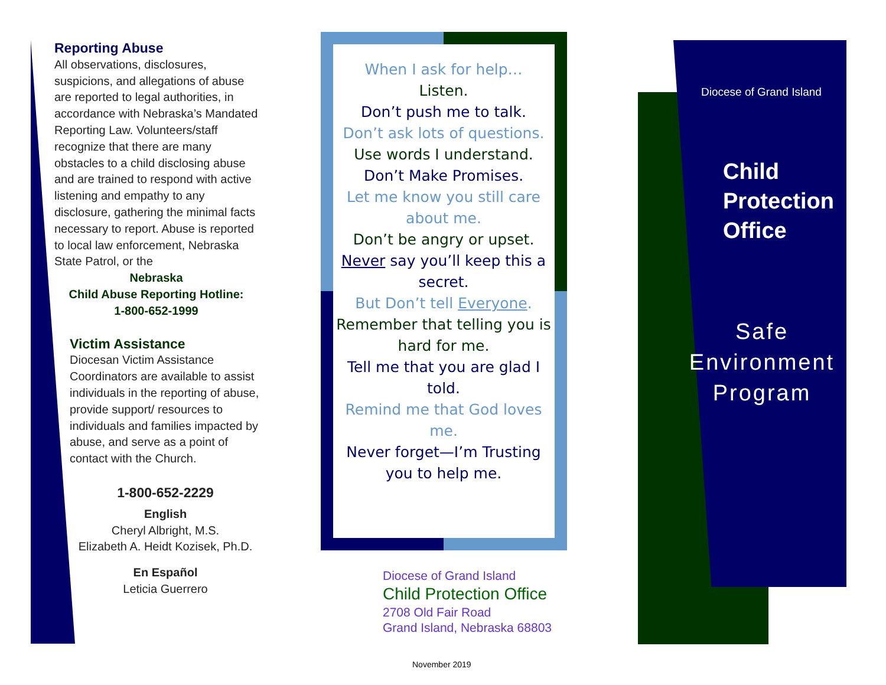Reporting Abuse
All observations, disclosures, suspicions, and allegations of abuse are reported to legal authorities, in accordance with Nebraska’s Mandated Reporting Law. Volunteers/staff recognize that there are many obstacles to a child disclosing abuse and are trained to respond with active listening and empathy to any disclosure, gathering the minimal facts necessary to report. Abuse is reported to local law enforcement, Nebraska State Patrol, or the
Nebraska
Child Abuse Reporting Hotline:
1-800-652-1999
Victim Assistance
Diocesan Victim Assistance Coordinators are available to assist individuals in the reporting of abuse, provide support/ resources to individuals and families impacted by abuse, and serve as a point of contact with the Church.
1-800-652-2229
English
Cheryl Albright, M.S.
Elizabeth A. Heidt Kozisek, Ph.D.
En Español
Leticia Guerrero
When I ask for help…
Listen.
Don’t push me to talk.
Don’t ask lots of questions.
Use words I understand.
Don’t Make Promises.
Let me know you still care about me.
Don’t be angry or upset.
Never say you’ll keep this a secret.
But Don’t tell Everyone.
Remember that telling you is hard for me.
Tell me that you are glad I told.
Remind me that God loves me.
Never forget—I’m Trusting you to help me.
Diocese of Grand Island
Child Protection Office
2708 Old Fair Road
Grand Island, Nebraska 68803
November 2019
Diocese of Grand Island
Child
Protection
Office
Safe
Environment
Program